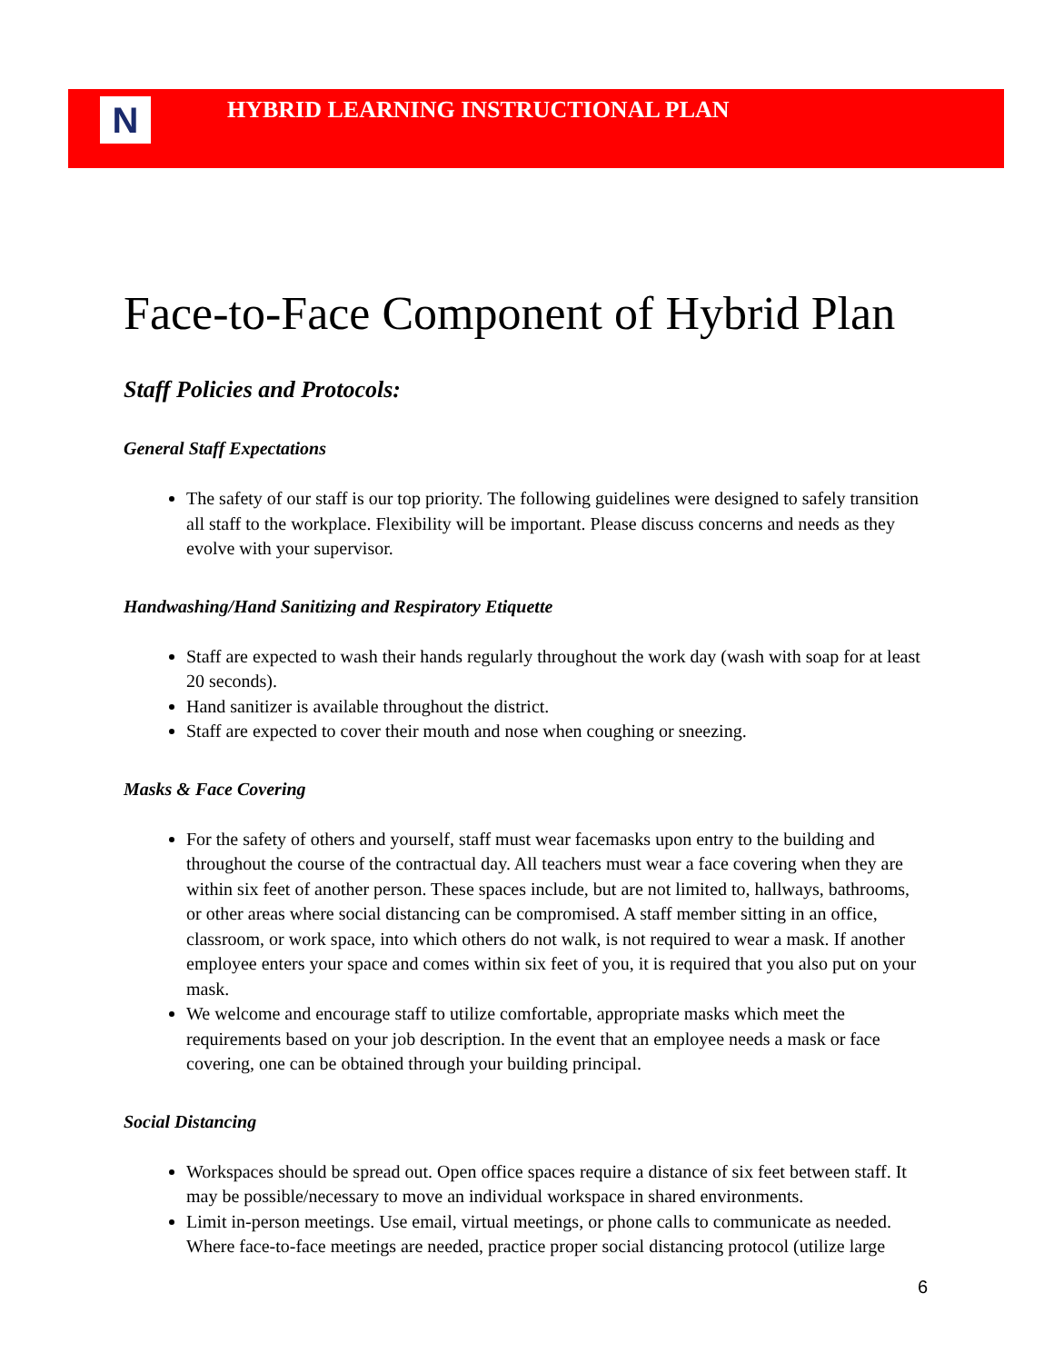N
HYBRID LEARNING INSTRUCTIONAL PLAN
Face-to-Face Component of Hybrid Plan
Staff Policies and Protocols:
General Staff Expectations
The safety of our staff is our top priority. The following guidelines were designed to safely transition all staff to the workplace. Flexibility will be important. Please discuss concerns and needs as they evolve with your supervisor.
Handwashing/Hand Sanitizing and Respiratory Etiquette
Staff are expected to wash their hands regularly throughout the work day (wash with soap for at least 20 seconds).
Hand sanitizer is available throughout the district.
Staff are expected to cover their mouth and nose when coughing or sneezing.
Masks & Face Covering
For the safety of others and yourself, staff must wear facemasks upon entry to the building and throughout the course of the contractual day. All teachers must wear a face covering when they are within six feet of another person. These spaces include, but are not limited to, hallways, bathrooms, or other areas where social distancing can be compromised. A staff member sitting in an office, classroom, or work space, into which others do not walk, is not required to wear a mask. If another employee enters your space and comes within six feet of you, it is required that you also put on your mask.
We welcome and encourage staff to utilize comfortable, appropriate masks which meet the requirements based on your job description. In the event that an employee needs a mask or face covering, one can be obtained through your building principal.
Social Distancing
Workspaces should be spread out. Open office spaces require a distance of six feet between staff. It may be possible/necessary to move an individual workspace in shared environments.
Limit in-person meetings. Use email, virtual meetings, or phone calls to communicate as needed. Where face-to-face meetings are needed, practice proper social distancing protocol (utilize large
6